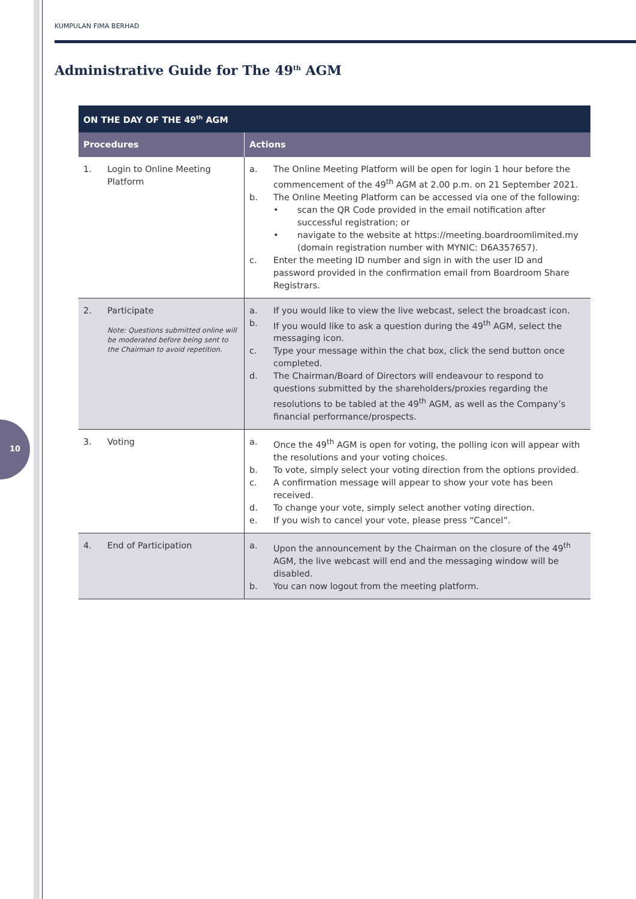10
KUMPULAN FIMA BERHAD
Administrative Guide for The 49<sup>th</sup> AGM
| ON THE DAY OF THE 49<sup>th</sup> AGM | |
| --- | --- |
| Procedures | Actions |
| 1. Login to Online Meeting Platform | a. The Online Meeting Platform will be open for login 1 hour before the commencement of the 49<sup>th</sup> AGM at 2.00 p.m. on 21 September 2021. b. The Online Meeting Platform can be accessed via one of the following: • scan the QR Code provided in the email notification after successful registration; or • navigate to the website at https://meeting.boardroomlimited.my (domain registration number with MYNIC: D6A357657). c. Enter the meeting ID number and sign in with the user ID and password provided in the confirmation email from Boardroom Share Registrars. |
| 2. Participate Note: Questions submitted online will be moderated before being sent to the Chairman to avoid repetition. | a. If you would like to view the live webcast, select the broadcast icon. b. If you would like to ask a question during the 49<sup>th</sup> AGM, select the messaging icon. c. Type your message within the chat box, click the send button once completed. d. The Chairman/Board of Directors will endeavour to respond to questions submitted by the shareholders/proxies regarding the resolutions to be tabled at the 49<sup>th</sup> AGM, as well as the Company’s financial performance/prospects. |
| 3. Voting | a. Once the 49<sup>th</sup> AGM is open for voting, the polling icon will appear with the resolutions and your voting choices. b. To vote, simply select your voting direction from the options provided. c. A confirmation message will appear to show your vote has been received. d. To change your vote, simply select another voting direction. e. If you wish to cancel your vote, please press “Cancel”. |
| 4. End of Participation | a. Upon the announcement by the Chairman on the closure of the 49<sup>th</sup> AGM, the live webcast will end and the messaging window will be disabled. b. You can now logout from the meeting platform. |